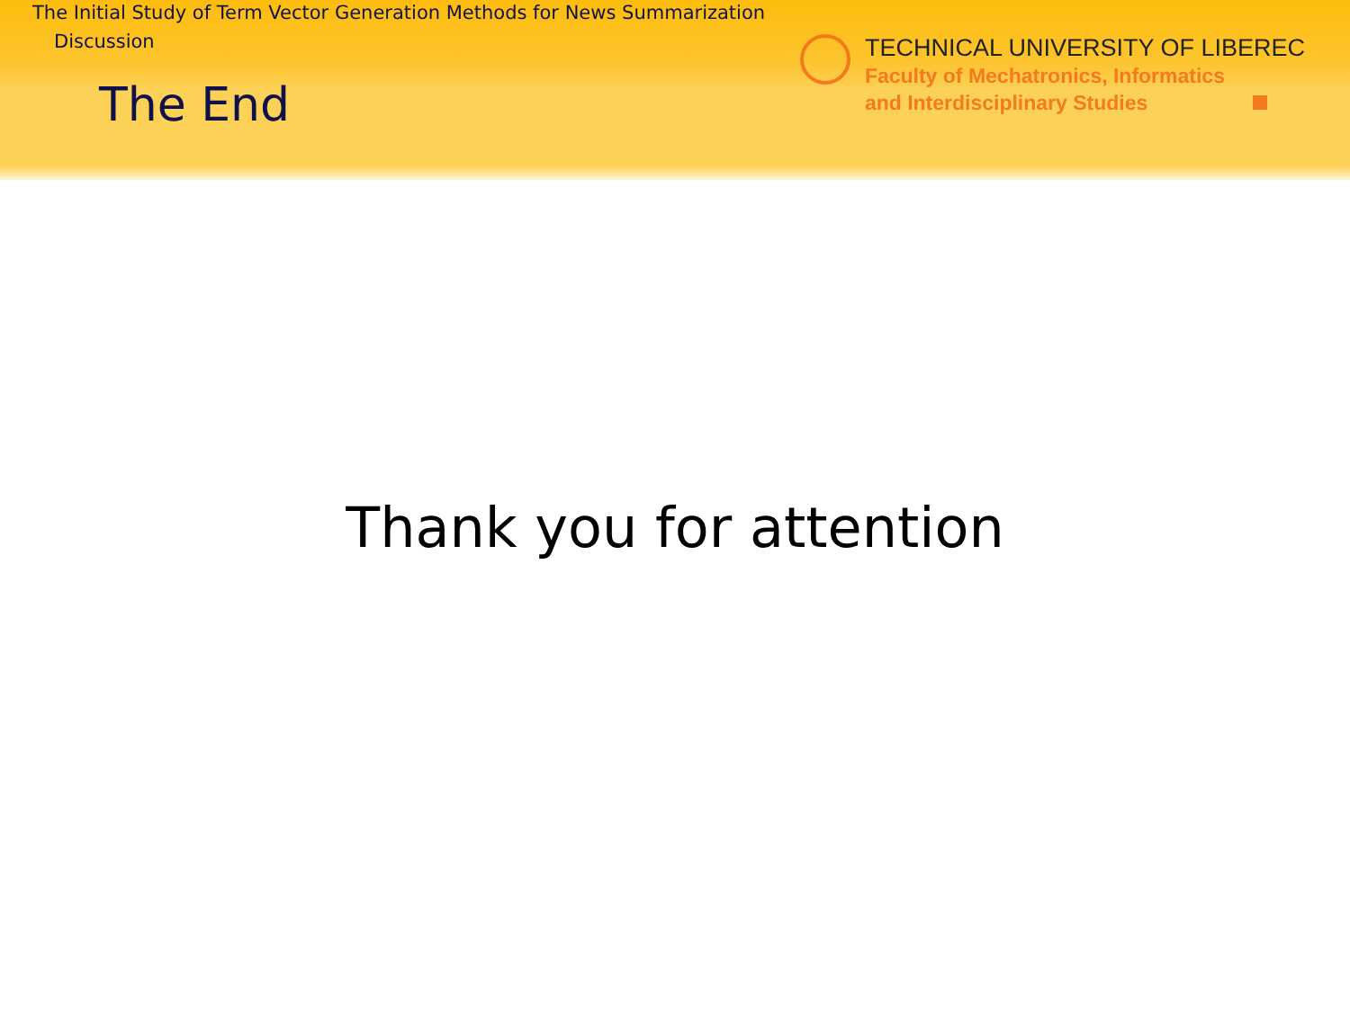The Initial Study of Term Vector Generation Methods for News Summarization
Discussion
The End
TECHNICAL UNIVERSITY OF LIBEREC
Faculty of Mechatronics, Informatics
and Interdisciplinary Studies
Thank you for attention